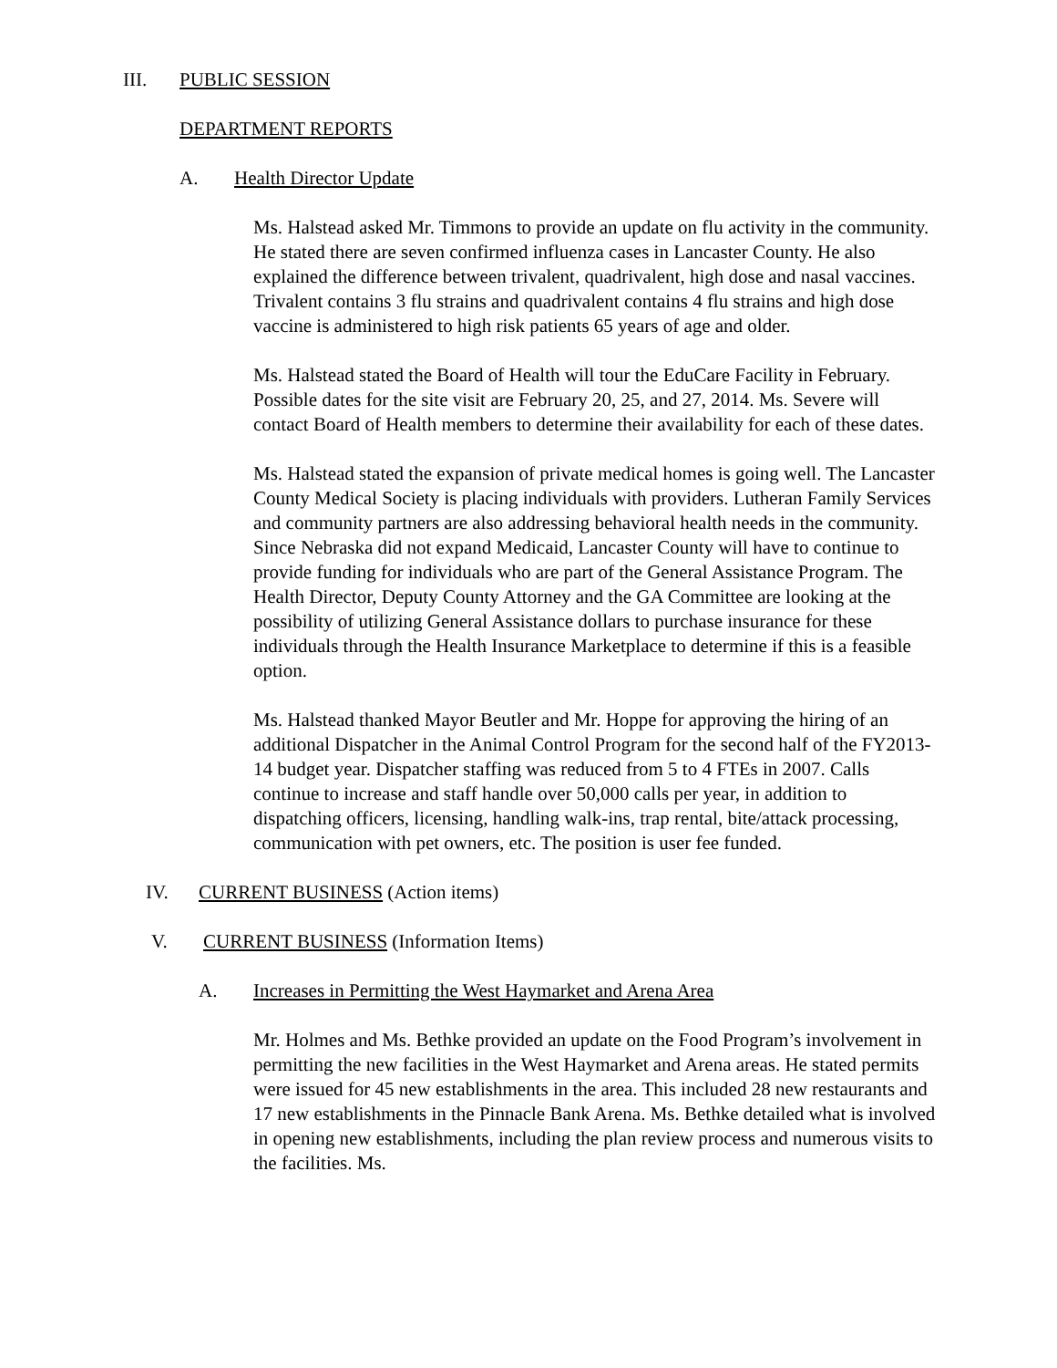III. PUBLIC SESSION
DEPARTMENT REPORTS
A. Health Director Update
Ms. Halstead asked Mr. Timmons to provide an update on flu activity in the community. He stated there are seven confirmed influenza cases in Lancaster County. He also explained the difference between trivalent, quadrivalent, high dose and nasal vaccines. Trivalent contains 3 flu strains and quadrivalent contains 4 flu strains and high dose vaccine is administered to high risk patients 65 years of age and older.
Ms. Halstead stated the Board of Health will tour the EduCare Facility in February. Possible dates for the site visit are February 20, 25, and 27, 2014. Ms. Severe will contact Board of Health members to determine their availability for each of these dates.
Ms. Halstead stated the expansion of private medical homes is going well. The Lancaster County Medical Society is placing individuals with providers. Lutheran Family Services and community partners are also addressing behavioral health needs in the community. Since Nebraska did not expand Medicaid, Lancaster County will have to continue to provide funding for individuals who are part of the General Assistance Program. The Health Director, Deputy County Attorney and the GA Committee are looking at the possibility of utilizing General Assistance dollars to purchase insurance for these individuals through the Health Insurance Marketplace to determine if this is a feasible option.
Ms. Halstead thanked Mayor Beutler and Mr. Hoppe for approving the hiring of an additional Dispatcher in the Animal Control Program for the second half of the FY2013-14 budget year. Dispatcher staffing was reduced from 5 to 4 FTEs in 2007. Calls continue to increase and staff handle over 50,000 calls per year, in addition to dispatching officers, licensing, handling walk-ins, trap rental, bite/attack processing, communication with pet owners, etc. The position is user fee funded.
IV. CURRENT BUSINESS (Action items)
V. CURRENT BUSINESS (Information Items)
A. Increases in Permitting the West Haymarket and Arena Area
Mr. Holmes and Ms. Bethke provided an update on the Food Program’s involvement in permitting the new facilities in the West Haymarket and Arena areas. He stated permits were issued for 45 new establishments in the area. This included 28 new restaurants and 17 new establishments in the Pinnacle Bank Arena. Ms. Bethke detailed what is involved in opening new establishments, including the plan review process and numerous visits to the facilities. Ms.